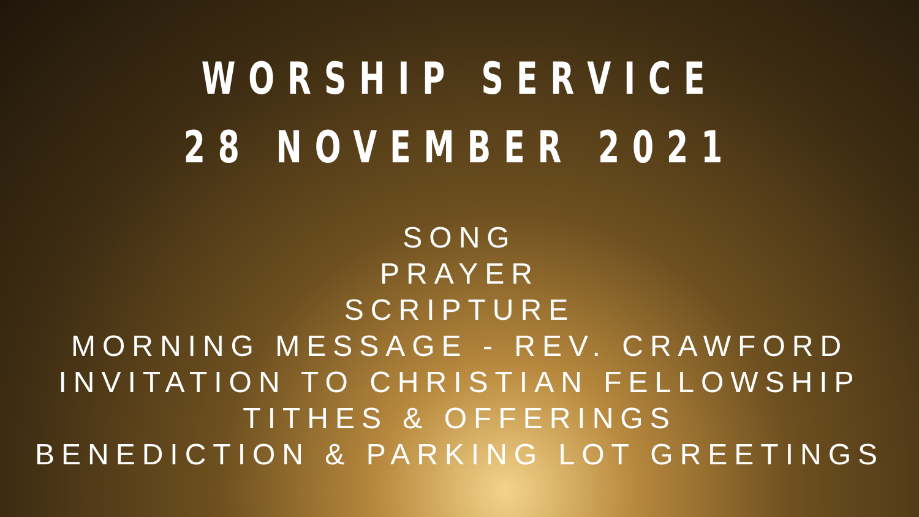WORSHIP SERVICE
28 NOVEMBER 2021
SONG
PRAYER
SCRIPTURE
MORNING MESSAGE - REV. CRAWFORD
INVITATION TO CHRISTIAN FELLOWSHIP
TITHES & OFFERINGS
BENEDICTION & PARKING LOT GREETINGS